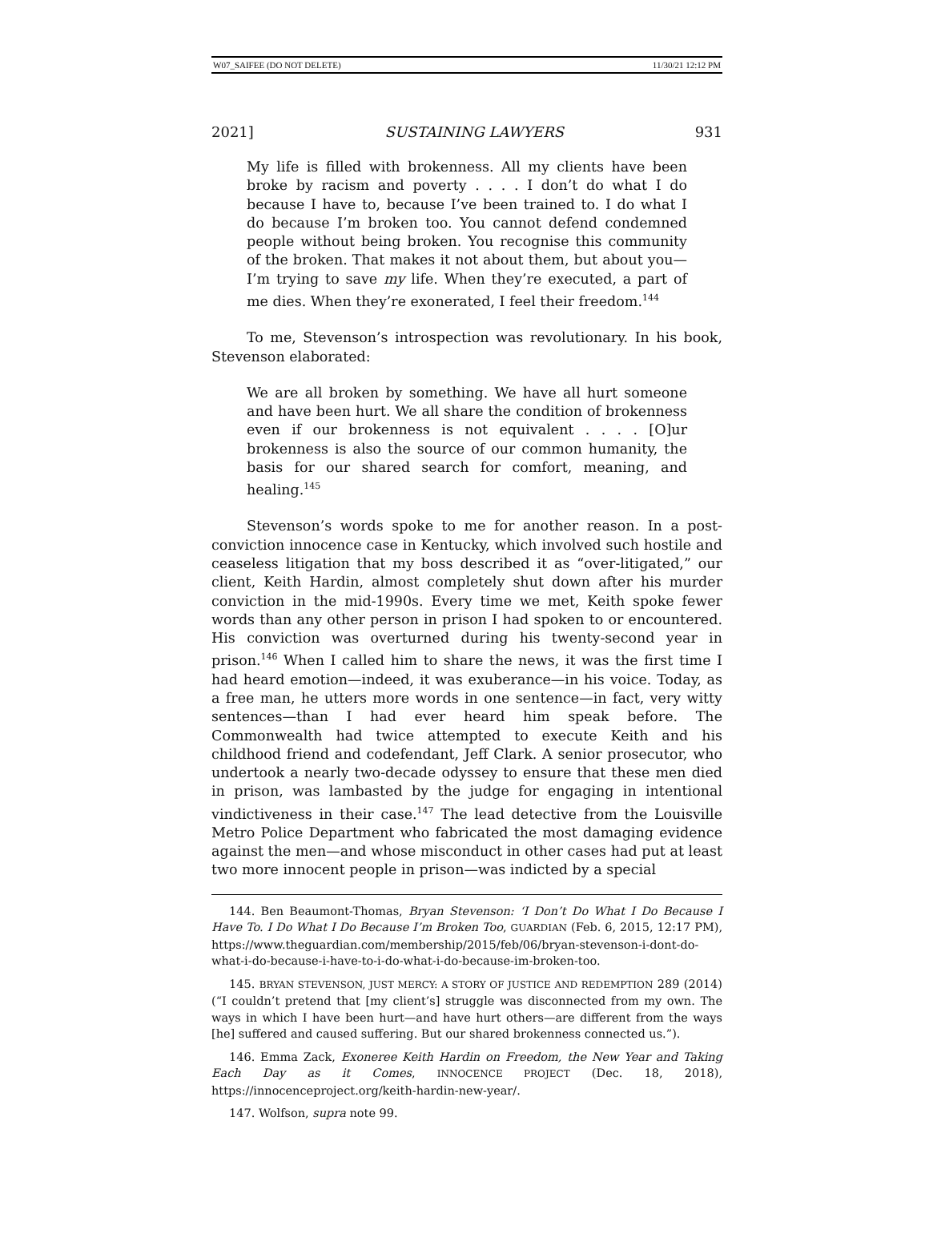W07_SAIFEE (DO NOT DELETE) 11/30/21 12:12 PM
2021] SUSTAINING LAWYERS 931
My life is filled with brokenness. All my clients have been broke by racism and poverty . . . . I don’t do what I do because I have to, because I’ve been trained to. I do what I do because I’m broken too. You cannot defend condemned people without being broken. You recognise this community of the broken. That makes it not about them, but about you—I’m trying to save my life. When they’re executed, a part of me dies. When they’re exonerated, I feel their freedom.<sup>144</sup>
To me, Stevenson’s introspection was revolutionary. In his book, Stevenson elaborated:
We are all broken by something. We have all hurt someone and have been hurt. We all share the condition of brokenness even if our brokenness is not equivalent . . . . [O]ur brokenness is also the source of our common humanity, the basis for our shared search for comfort, meaning, and healing.<sup>145</sup>
Stevenson’s words spoke to me for another reason. In a post-conviction innocence case in Kentucky, which involved such hostile and ceaseless litigation that my boss described it as “over-litigated,” our client, Keith Hardin, almost completely shut down after his murder conviction in the mid-1990s. Every time we met, Keith spoke fewer words than any other person in prison I had spoken to or encountered. His conviction was overturned during his twenty-second year in prison.<sup>146</sup> When I called him to share the news, it was the first time I had heard emotion—indeed, it was exuberance—in his voice. Today, as a free man, he utters more words in one sentence—in fact, very witty sentences—than I had ever heard him speak before. The Commonwealth had twice attempted to execute Keith and his childhood friend and codefendant, Jeff Clark. A senior prosecutor, who undertook a nearly two-decade odyssey to ensure that these men died in prison, was lambasted by the judge for engaging in intentional vindictiveness in their case.<sup>147</sup> The lead detective from the Louisville Metro Police Department who fabricated the most damaging evidence against the men—and whose misconduct in other cases had put at least two more innocent people in prison—was indicted by a special
144. Ben Beaumont-Thomas, Bryan Stevenson: ‘I Don’t Do What I Do Because I Have To. I Do What I Do Because I’m Broken Too, GUARDIAN (Feb. 6, 2015, 12:17 PM), https://www.theguardian.com/membership/2015/feb/06/bryan-stevenson-i-dont-do-what-i-do-because-i-have-to-i-do-what-i-do-because-im-broken-too.
145. BRYAN STEVENSON, JUST MERCY: A STORY OF JUSTICE AND REDEMPTION 289 (2014) (“I couldn’t pretend that [my client’s] struggle was disconnected from my own. The ways in which I have been hurt—and have hurt others—are different from the ways [he] suffered and caused suffering. But our shared brokenness connected us.”).
146. Emma Zack, Exoneree Keith Hardin on Freedom, the New Year and Taking Each Day as it Comes, INNOCENCE PROJECT (Dec. 18, 2018), https://innocenceproject.org/keith-hardin-new-year/.
147. Wolfson, supra note 99.